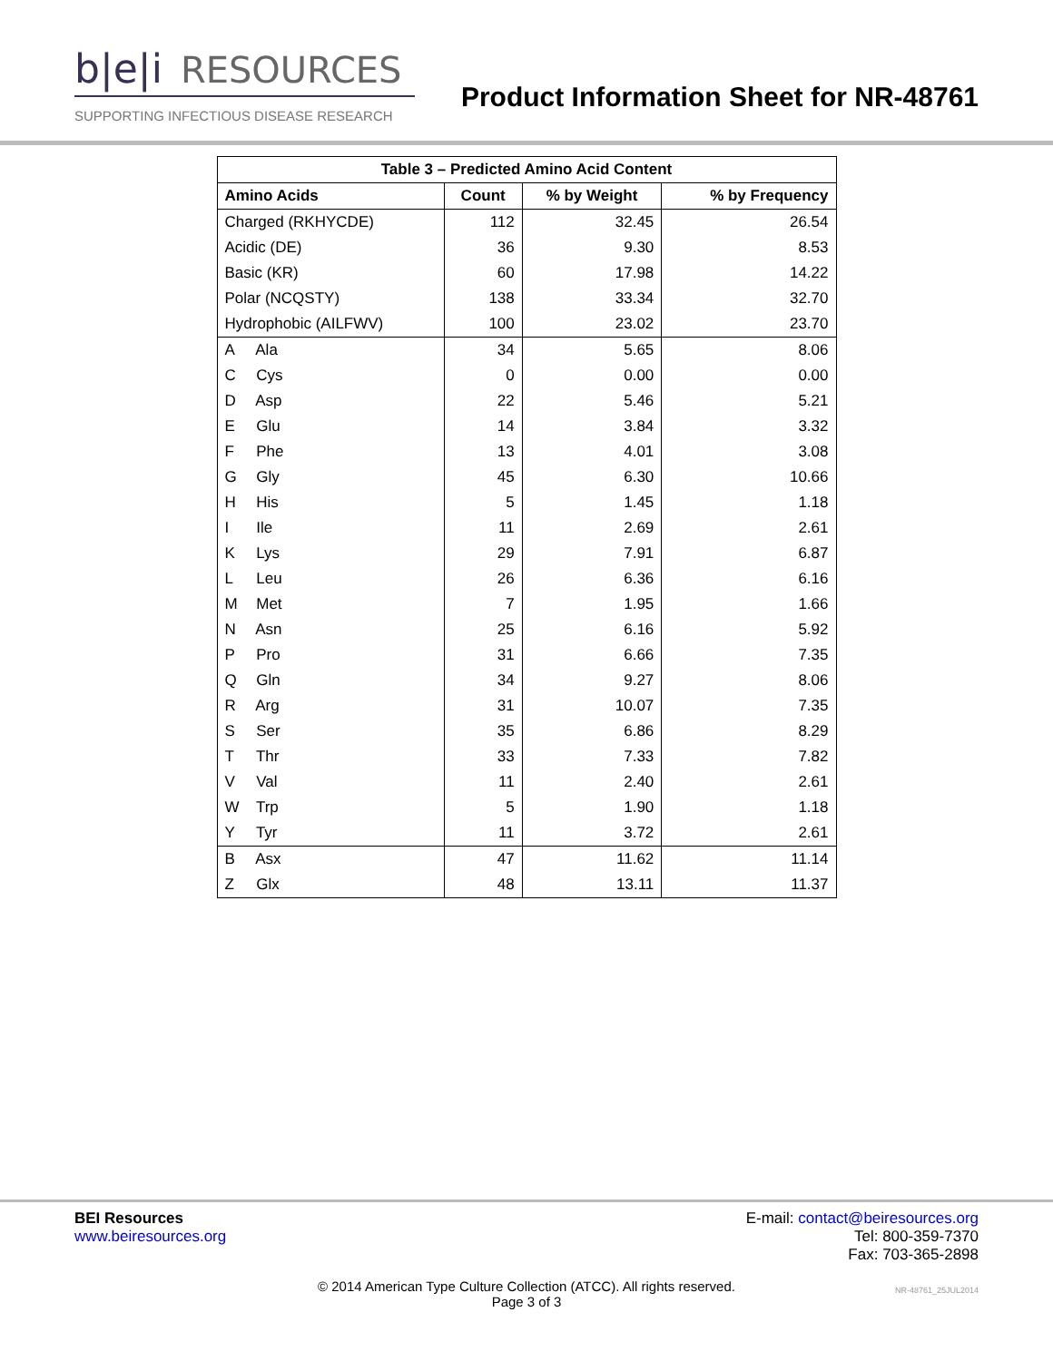b|e|i RESOURCES
SUPPORTING INFECTIOUS DISEASE RESEARCH
Product Information Sheet for NR-48761
| Table 3 – Predicted Amino Acid Content | | | |
| --- | --- | --- | --- |
| Amino Acids | Count | % by Weight | % by Frequency |
| Charged (RKHYCDE) | 112 | 32.45 | 26.54 |
| Acidic (DE) | 36 | 9.30 | 8.53 |
| Basic (KR) | 60 | 17.98 | 14.22 |
| Polar (NCQSTY) | 138 | 33.34 | 32.70 |
| Hydrophobic (AILFWV) | 100 | 23.02 | 23.70 |
| A Ala | 34 | 5.65 | 8.06 |
| C Cys | 0 | 0.00 | 0.00 |
| D Asp | 22 | 5.46 | 5.21 |
| E Glu | 14 | 3.84 | 3.32 |
| F Phe | 13 | 4.01 | 3.08 |
| G Gly | 45 | 6.30 | 10.66 |
| H His | 5 | 1.45 | 1.18 |
| I Ile | 11 | 2.69 | 2.61 |
| K Lys | 29 | 7.91 | 6.87 |
| L Leu | 26 | 6.36 | 6.16 |
| M Met | 7 | 1.95 | 1.66 |
| N Asn | 25 | 6.16 | 5.92 |
| P Pro | 31 | 6.66 | 7.35 |
| Q Gln | 34 | 9.27 | 8.06 |
| R Arg | 31 | 10.07 | 7.35 |
| S Ser | 35 | 6.86 | 8.29 |
| T Thr | 33 | 7.33 | 7.82 |
| V Val | 11 | 2.40 | 2.61 |
| W Trp | 5 | 1.90 | 1.18 |
| Y Tyr | 11 | 3.72 | 2.61 |
| B Asx | 47 | 11.62 | 11.14 |
| Z Glx | 48 | 13.11 | 11.37 |
BEI Resources
www.beiresources.org
E-mail: contact@beiresources.org
Tel: 800-359-7370
Fax: 703-365-2898
© 2014 American Type Culture Collection (ATCC). All rights reserved.
Page 3 of 3
NR-48761_25JUL2014